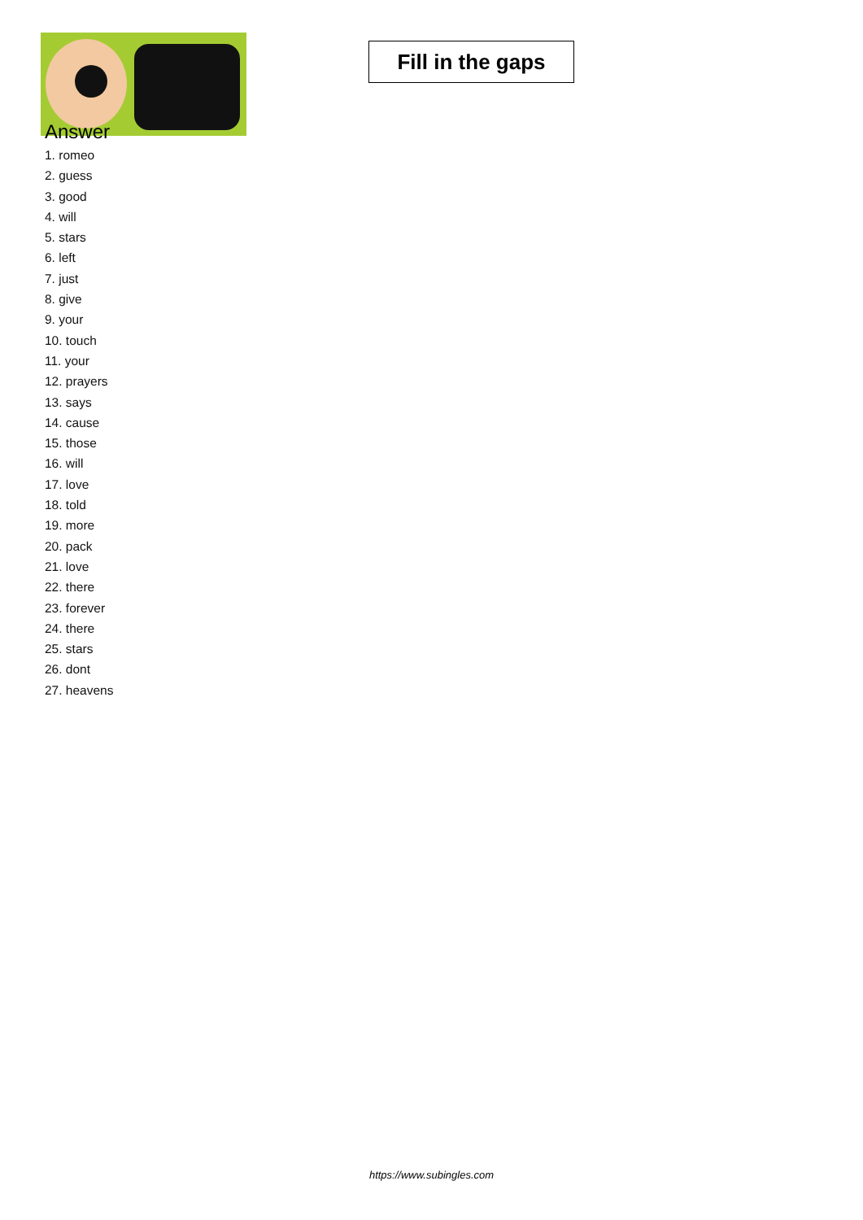Fill in the gaps
Answer
1. romeo
2. guess
3. good
4. will
5. stars
6. left
7. just
8. give
9. your
10. touch
11. your
12. prayers
13. says
14. cause
15. those
16. will
17. love
18. told
19. more
20. pack
21. love
22. there
23. forever
24. there
25. stars
26. dont
27. heavens
https://www.subingles.com